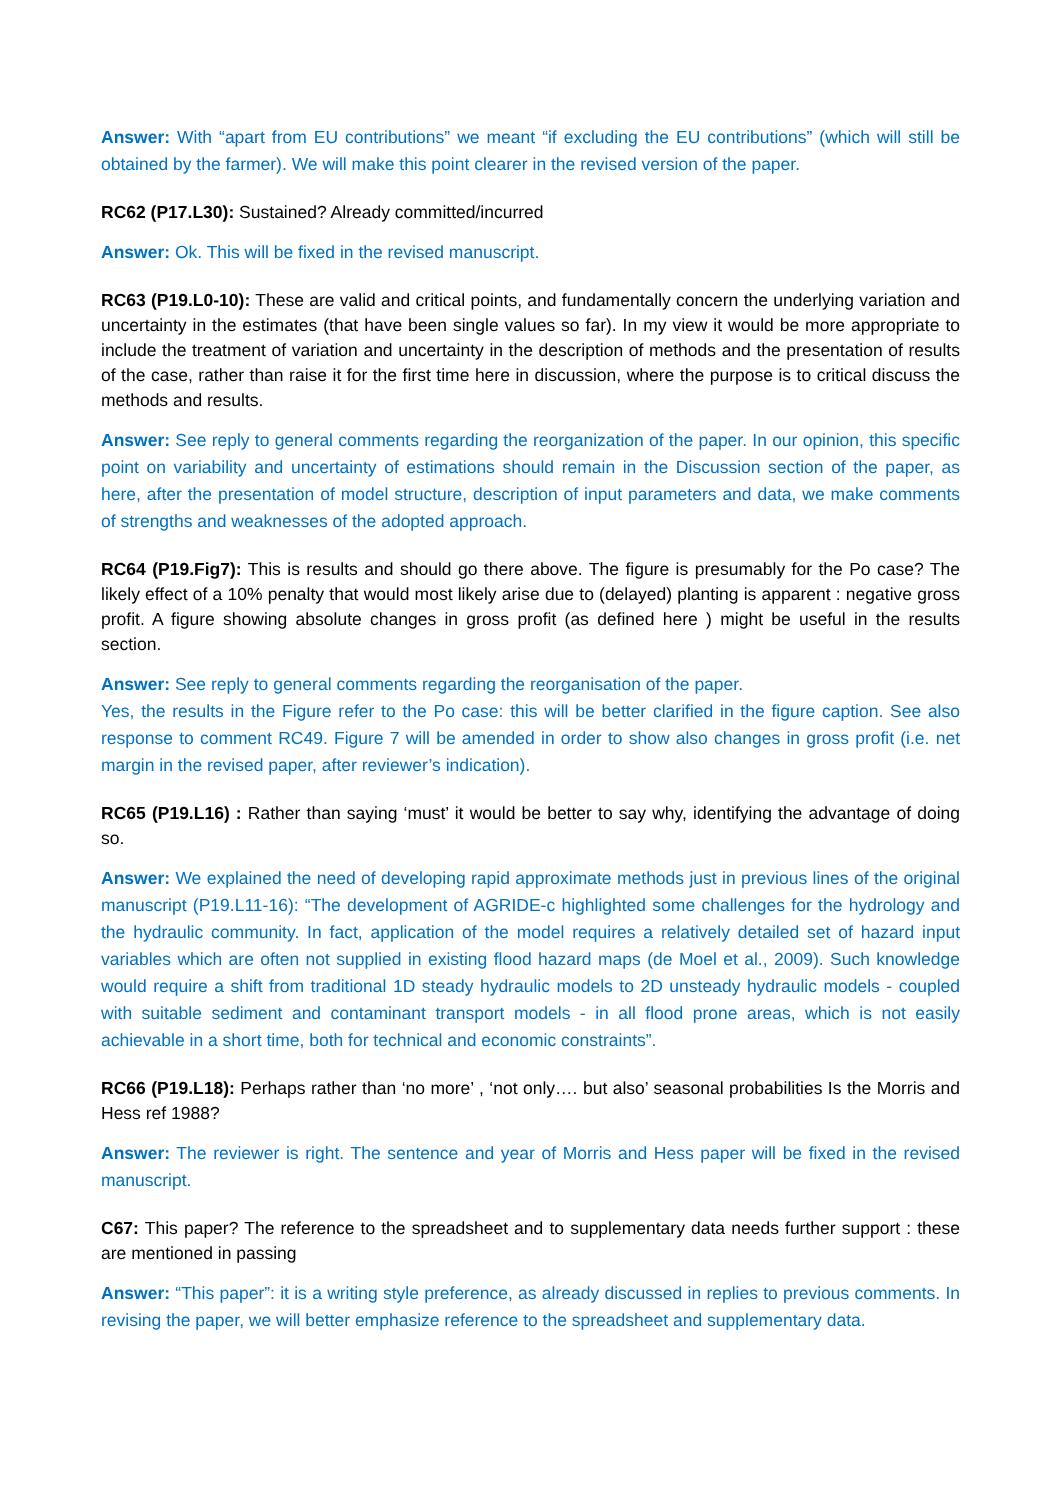Answer: With “apart from EU contributions” we meant “if excluding the EU contributions” (which will still be obtained by the farmer). We will make this point clearer in the revised version of the paper.
RC62 (P17.L30): Sustained? Already committed/incurred
Answer: Ok. This will be fixed in the revised manuscript.
RC63 (P19.L0-10): These are valid and critical points, and fundamentally concern the underlying variation and uncertainty in the estimates (that have been single values so far). In my view it would be more appropriate to include the treatment of variation and uncertainty in the description of methods and the presentation of results of the case, rather than raise it for the first time here in discussion, where the purpose is to critical discuss the methods and results.
Answer: See reply to general comments regarding the reorganization of the paper. In our opinion, this specific point on variability and uncertainty of estimations should remain in the Discussion section of the paper, as here, after the presentation of model structure, description of input parameters and data, we make comments of strengths and weaknesses of the adopted approach.
RC64 (P19.Fig7): This is results and should go there above. The figure is presumably for the Po case? The likely effect of a 10% penalty that would most likely arise due to (delayed) planting is apparent : negative gross profit. A figure showing absolute changes in gross profit (as defined here ) might be useful in the results section.
Answer: See reply to general comments regarding the reorganisation of the paper.
Yes, the results in the Figure refer to the Po case: this will be better clarified in the figure caption. See also response to comment RC49. Figure 7 will be amended in order to show also changes in gross profit (i.e. net margin in the revised paper, after reviewer’s indication).
RC65 (P19.L16) : Rather than saying ‘must’ it would be better to say why, identifying the advantage of doing so.
Answer: We explained the need of developing rapid approximate methods just in previous lines of the original manuscript (P19.L11-16): “The development of AGRIDE-c highlighted some challenges for the hydrology and the hydraulic community. In fact, application of the model requires a relatively detailed set of hazard input variables which are often not supplied in existing flood hazard maps (de Moel et al., 2009). Such knowledge would require a shift from traditional 1D steady hydraulic models to 2D unsteady hydraulic models - coupled with suitable sediment and contaminant transport models - in all flood prone areas, which is not easily achievable in a short time, both for technical and economic constraints”.
RC66 (P19.L18): Perhaps rather than ‘no more’ , ‘not only…. but also’ seasonal probabilities Is the Morris and Hess ref 1988?
Answer: The reviewer is right. The sentence and year of Morris and Hess paper will be fixed in the revised manuscript.
C67: This paper? The reference to the spreadsheet and to supplementary data needs further support : these are mentioned in passing
Answer: “This paper”: it is a writing style preference, as already discussed in replies to previous comments. In revising the paper, we will better emphasize reference to the spreadsheet and supplementary data.